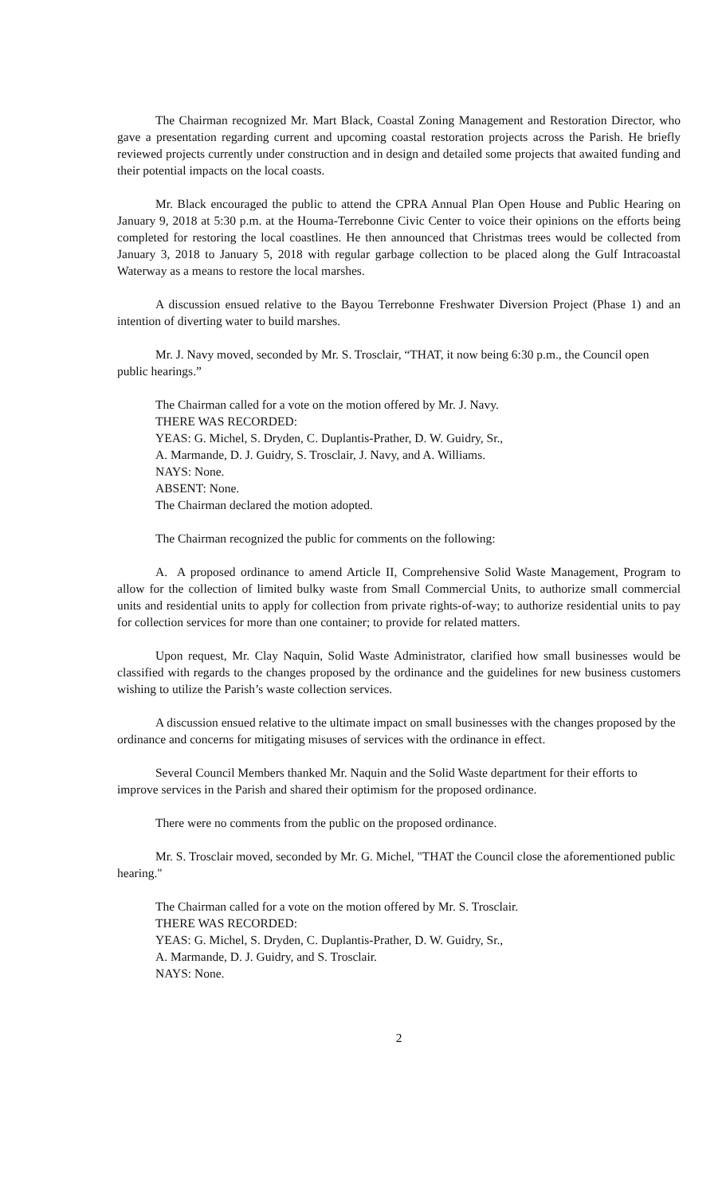The Chairman recognized Mr. Mart Black, Coastal Zoning Management and Restoration Director, who gave a presentation regarding current and upcoming coastal restoration projects across the Parish. He briefly reviewed projects currently under construction and in design and detailed some projects that awaited funding and their potential impacts on the local coasts.
Mr. Black encouraged the public to attend the CPRA Annual Plan Open House and Public Hearing on January 9, 2018 at 5:30 p.m. at the Houma-Terrebonne Civic Center to voice their opinions on the efforts being completed for restoring the local coastlines. He then announced that Christmas trees would be collected from January 3, 2018 to January 5, 2018 with regular garbage collection to be placed along the Gulf Intracoastal Waterway as a means to restore the local marshes.
A discussion ensued relative to the Bayou Terrebonne Freshwater Diversion Project (Phase 1) and an intention of diverting water to build marshes.
Mr. J. Navy moved, seconded by Mr. S. Trosclair, “THAT, it now being 6:30 p.m., the Council open public hearings.”
The Chairman called for a vote on the motion offered by Mr. J. Navy.
THERE WAS RECORDED:
YEAS: G. Michel, S. Dryden, C. Duplantis-Prather, D. W. Guidry, Sr.,
A. Marmande, D. J. Guidry, S. Trosclair, J. Navy, and A. Williams.
NAYS: None.
ABSENT: None.
The Chairman declared the motion adopted.
The Chairman recognized the public for comments on the following:
A. A proposed ordinance to amend Article II, Comprehensive Solid Waste Management, Program to allow for the collection of limited bulky waste from Small Commercial Units, to authorize small commercial units and residential units to apply for collection from private rights-of-way; to authorize residential units to pay for collection services for more than one container; to provide for related matters.
Upon request, Mr. Clay Naquin, Solid Waste Administrator, clarified how small businesses would be classified with regards to the changes proposed by the ordinance and the guidelines for new business customers wishing to utilize the Parish’s waste collection services.
A discussion ensued relative to the ultimate impact on small businesses with the changes proposed by the ordinance and concerns for mitigating misuses of services with the ordinance in effect.
Several Council Members thanked Mr. Naquin and the Solid Waste department for their efforts to improve services in the Parish and shared their optimism for the proposed ordinance.
There were no comments from the public on the proposed ordinance.
Mr. S. Trosclair moved, seconded by Mr. G. Michel, "THAT the Council close the aforementioned public hearing."
The Chairman called for a vote on the motion offered by Mr. S. Trosclair.
THERE WAS RECORDED:
YEAS: G. Michel, S. Dryden, C. Duplantis-Prather, D. W. Guidry, Sr.,
A. Marmande, D. J. Guidry, and S. Trosclair.
NAYS: None.
2